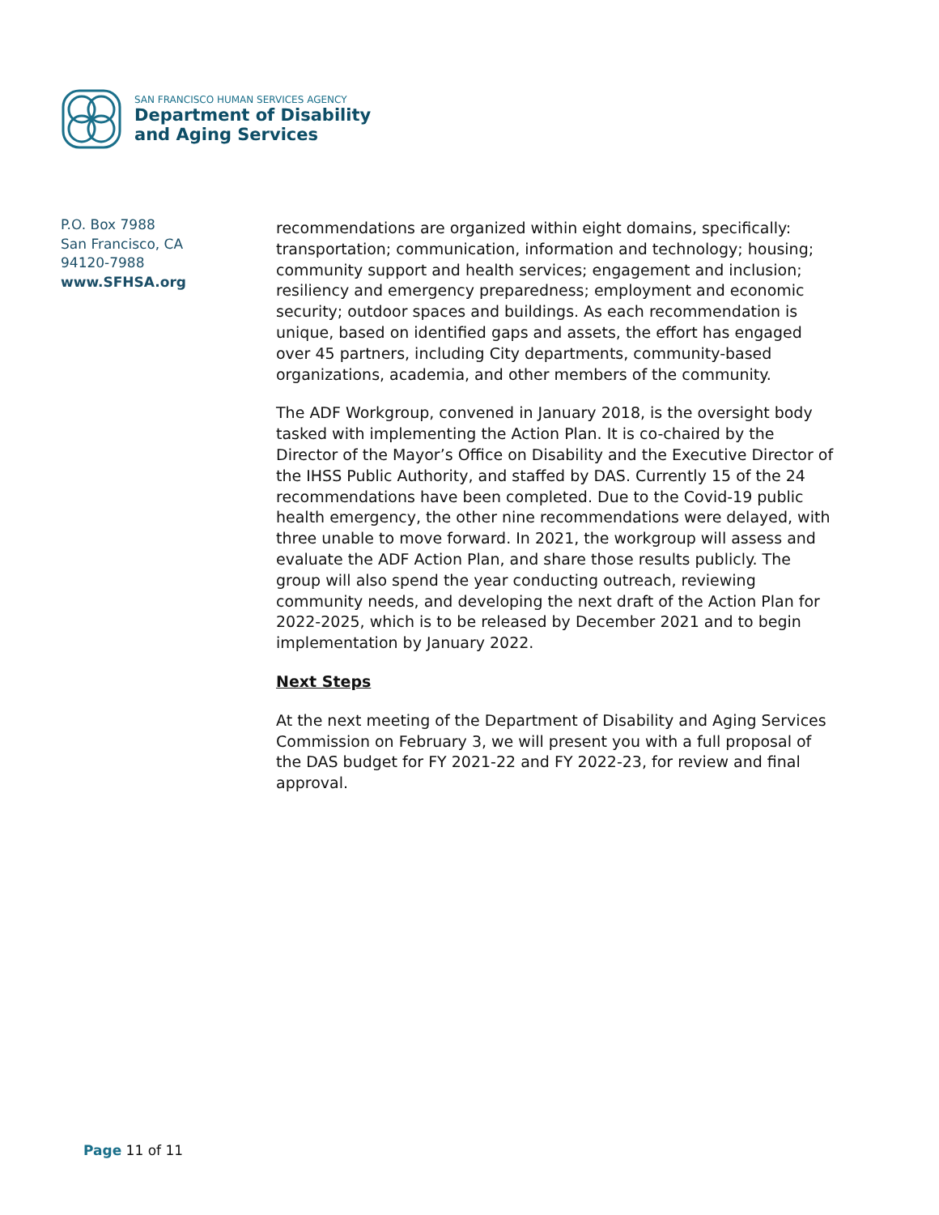SAN FRANCISCO HUMAN SERVICES AGENCY
Department of Disability
and Aging Services
P.O. Box 7988
San Francisco, CA
94120-7988
www.SFHSA.org
recommendations are organized within eight domains, specifically: transportation; communication, information and technology; housing; community support and health services; engagement and inclusion; resiliency and emergency preparedness; employment and economic security; outdoor spaces and buildings. As each recommendation is unique, based on identified gaps and assets, the effort has engaged over 45 partners, including City departments, community-based organizations, academia, and other members of the community.
The ADF Workgroup, convened in January 2018, is the oversight body tasked with implementing the Action Plan. It is co-chaired by the Director of the Mayor’s Office on Disability and the Executive Director of the IHSS Public Authority, and staffed by DAS. Currently 15 of the 24 recommendations have been completed. Due to the Covid-19 public health emergency, the other nine recommendations were delayed, with three unable to move forward. In 2021, the workgroup will assess and evaluate the ADF Action Plan, and share those results publicly. The group will also spend the year conducting outreach, reviewing community needs, and developing the next draft of the Action Plan for 2022-2025, which is to be released by December 2021 and to begin implementation by January 2022.
Next Steps
At the next meeting of the Department of Disability and Aging Services Commission on February 3, we will present you with a full proposal of the DAS budget for FY 2021-22 and FY 2022-23, for review and final approval.
Page 11 of 11